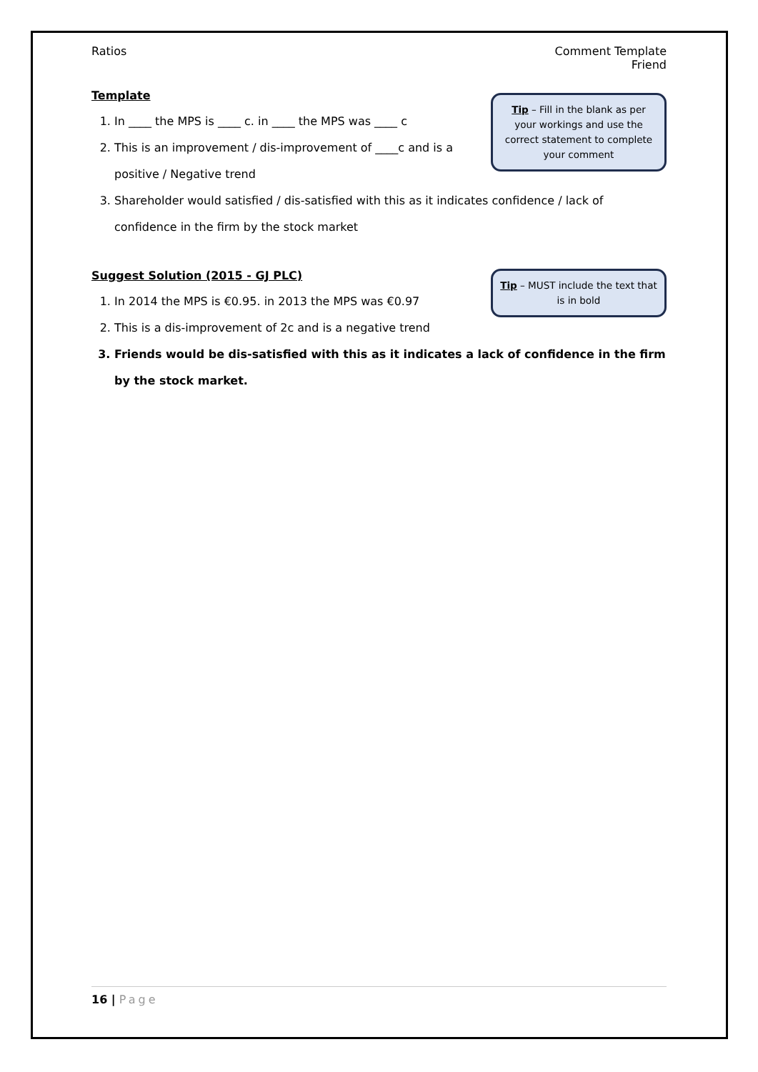Ratios Comment Template
Friend
Tip – Fill in the blank as per your workings and use the correct statement to complete your comment
Template
1. In ____ the MPS is ____ c. in ____ the MPS was ____ c
2. This is an improvement / dis-improvement of ____c and is a positive / Negative trend
3. Shareholder would satisfied / dis-satisfied with this as it indicates confidence / lack of confidence in the firm by the stock market
Tip – MUST include the text that is in bold
Suggest Solution (2015 - GJ PLC)
1. In 2014 the MPS is €0.95. in 2013 the MPS was €0.97
2. This is a dis-improvement of 2c and is a negative trend
3. Friends would be dis-satisfied with this as it indicates a lack of confidence in the firm by the stock market.
16 | Page